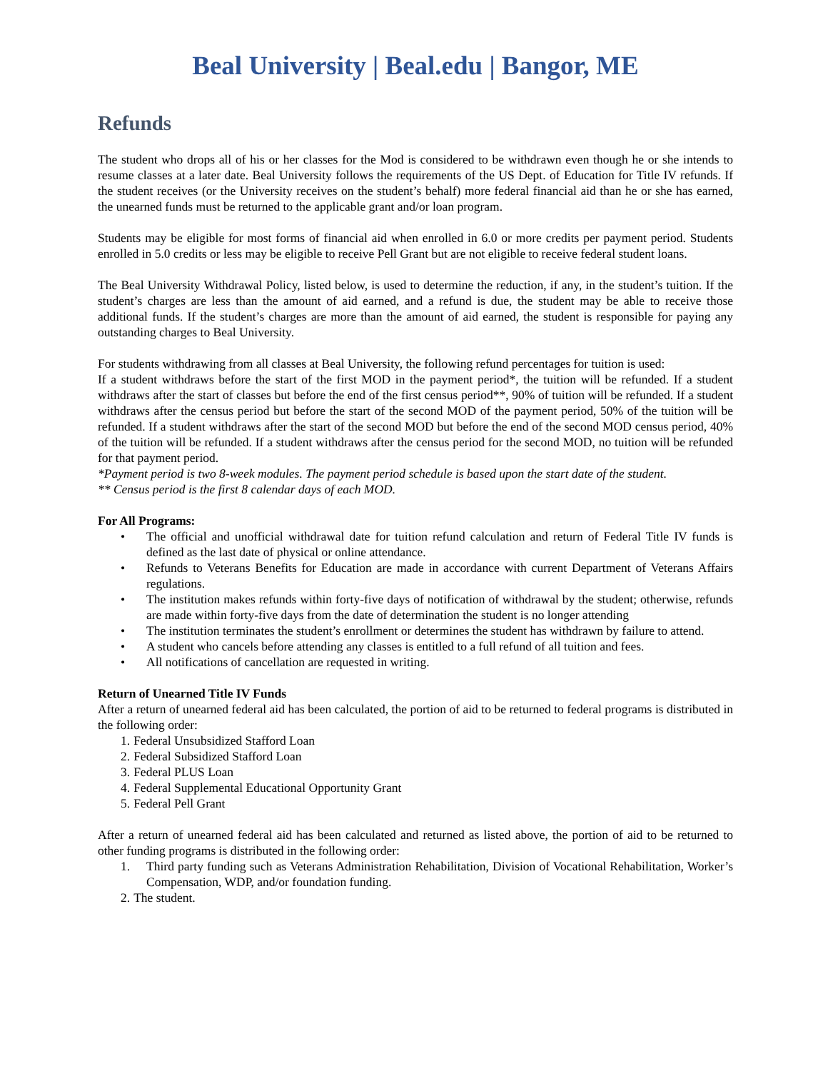Beal University | Beal.edu | Bangor, ME
Refunds
The student who drops all of his or her classes for the Mod is considered to be withdrawn even though he or she intends to resume classes at a later date. Beal University follows the requirements of the US Dept. of Education for Title IV refunds. If the student receives (or the University receives on the student’s behalf) more federal financial aid than he or she has earned, the unearned funds must be returned to the applicable grant and/or loan program.
Students may be eligible for most forms of financial aid when enrolled in 6.0 or more credits per payment period. Students enrolled in 5.0 credits or less may be eligible to receive Pell Grant but are not eligible to receive federal student loans.
The Beal University Withdrawal Policy, listed below, is used to determine the reduction, if any, in the student’s tuition. If the student’s charges are less than the amount of aid earned, and a refund is due, the student may be able to receive those additional funds. If the student’s charges are more than the amount of aid earned, the student is responsible for paying any outstanding charges to Beal University.
For students withdrawing from all classes at Beal University, the following refund percentages for tuition is used:
If a student withdraws before the start of the first MOD in the payment period*, the tuition will be refunded. If a student withdraws after the start of classes but before the end of the first census period**, 90% of tuition will be refunded. If a student withdraws after the census period but before the start of the second MOD of the payment period, 50% of the tuition will be refunded. If a student withdraws after the start of the second MOD but before the end of the second MOD census period, 40% of the tuition will be refunded. If a student withdraws after the census period for the second MOD, no tuition will be refunded for that payment period.
*Payment period is two 8-week modules. The payment period schedule is based upon the start date of the student.
** Census period is the first 8 calendar days of each MOD.
For All Programs:
• The official and unofficial withdrawal date for tuition refund calculation and return of Federal Title IV funds is defined as the last date of physical or online attendance.
• Refunds to Veterans Benefits for Education are made in accordance with current Department of Veterans Affairs regulations.
• The institution makes refunds within forty-five days of notification of withdrawal by the student; otherwise, refunds are made within forty-five days from the date of determination the student is no longer attending
• The institution terminates the student’s enrollment or determines the student has withdrawn by failure to attend.
• A student who cancels before attending any classes is entitled to a full refund of all tuition and fees.
• All notifications of cancellation are requested in writing.
Return of Unearned Title IV Funds
After a return of unearned federal aid has been calculated, the portion of aid to be returned to federal programs is distributed in the following order:
1. Federal Unsubsidized Stafford Loan
2. Federal Subsidized Stafford Loan
3. Federal PLUS Loan
4. Federal Supplemental Educational Opportunity Grant
5. Federal Pell Grant
After a return of unearned federal aid has been calculated and returned as listed above, the portion of aid to be returned to other funding programs is distributed in the following order:
1. Third party funding such as Veterans Administration Rehabilitation, Division of Vocational Rehabilitation, Worker’s Compensation, WDP, and/or foundation funding.
2. The student.